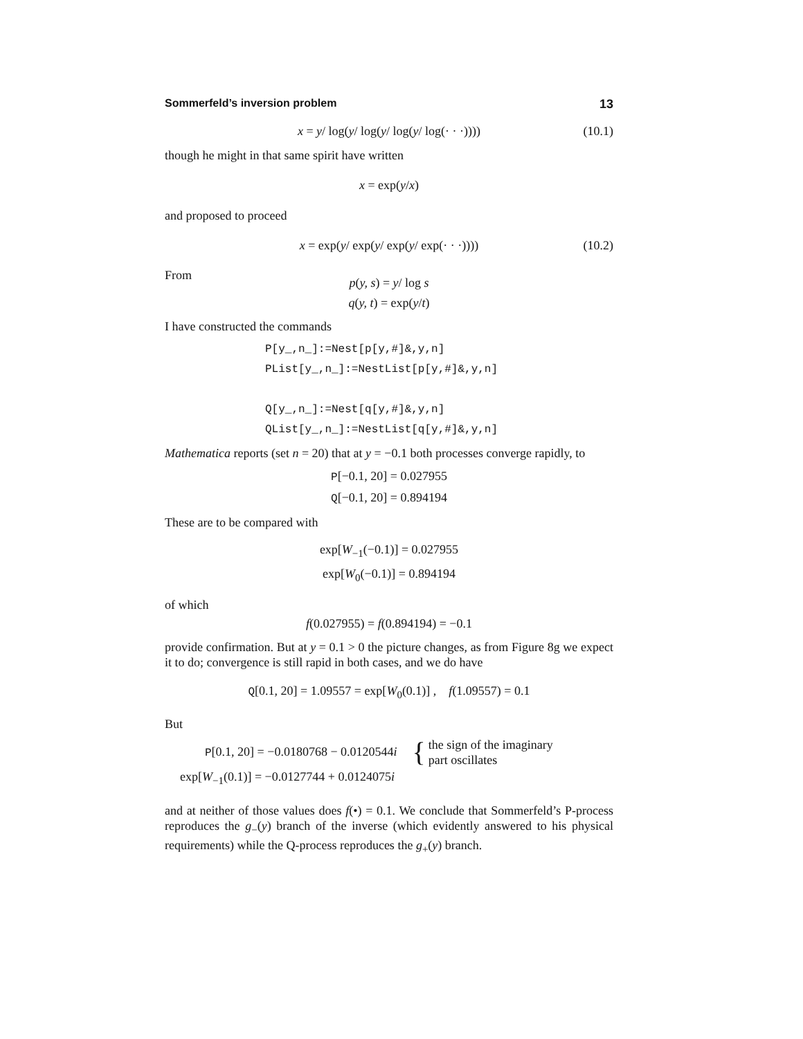Sommerfeld’s inversion problem 13
x = y/ log(y/ log(y/ log(y/ log(· · ·)))) (10.1)
though he might in that same spirit have written
x = exp(y/x)
and proposed to proceed
x = exp(y/ exp(y/ exp(y/ exp(· · ·)))) (10.2)
From
p(y, s) = y/ log s
q(y, t) = exp(y/t)
I have constructed the commands
P[y_,n_]:=Nest[p[y,#]&,y,n]
PList[y_,n_]:=NestList[p[y,#]&,y,n]
Q[y_,n_]:=Nest[q[y,#]&,y,n]
QList[y_,n_]:=NestList[q[y,#]&,y,n]
Mathematica reports (set n = 20) that at y = −0.1 both processes converge rapidly, to
P[−0.1, 20] = 0.027955
Q[−0.1, 20] = 0.894194
These are to be compared with
exp[W<sub>−1</sub>(−0.1)] = 0.027955
exp[W<sub>0</sub>(−0.1)] = 0.894194
of which
f(0.027955) = f(0.894194) = −0.1
provide confirmation. But at y = 0.1 > 0 the picture changes, as from Figure 8g we expect it to do; convergence is still rapid in both cases, and we do have
Q[0.1, 20] = 1.09557 = exp[W<sub>0</sub>(0.1)] , f(1.09557) = 0.1
But
P[0.1, 20] = −0.0180768 − 0.0120544i { the sign of the imaginary
part oscillates
exp[W<sub>−1</sub>(0.1)] = −0.0127744 + 0.0124075i
and at neither of those values does f(•) = 0.1. We conclude that Sommerfeld’s P-process reproduces the g<sub>−</sub>(y) branch of the inverse (which evidently answered to his physical requirements) while the Q-process reproduces the g<sub>+</sub>(y) branch.